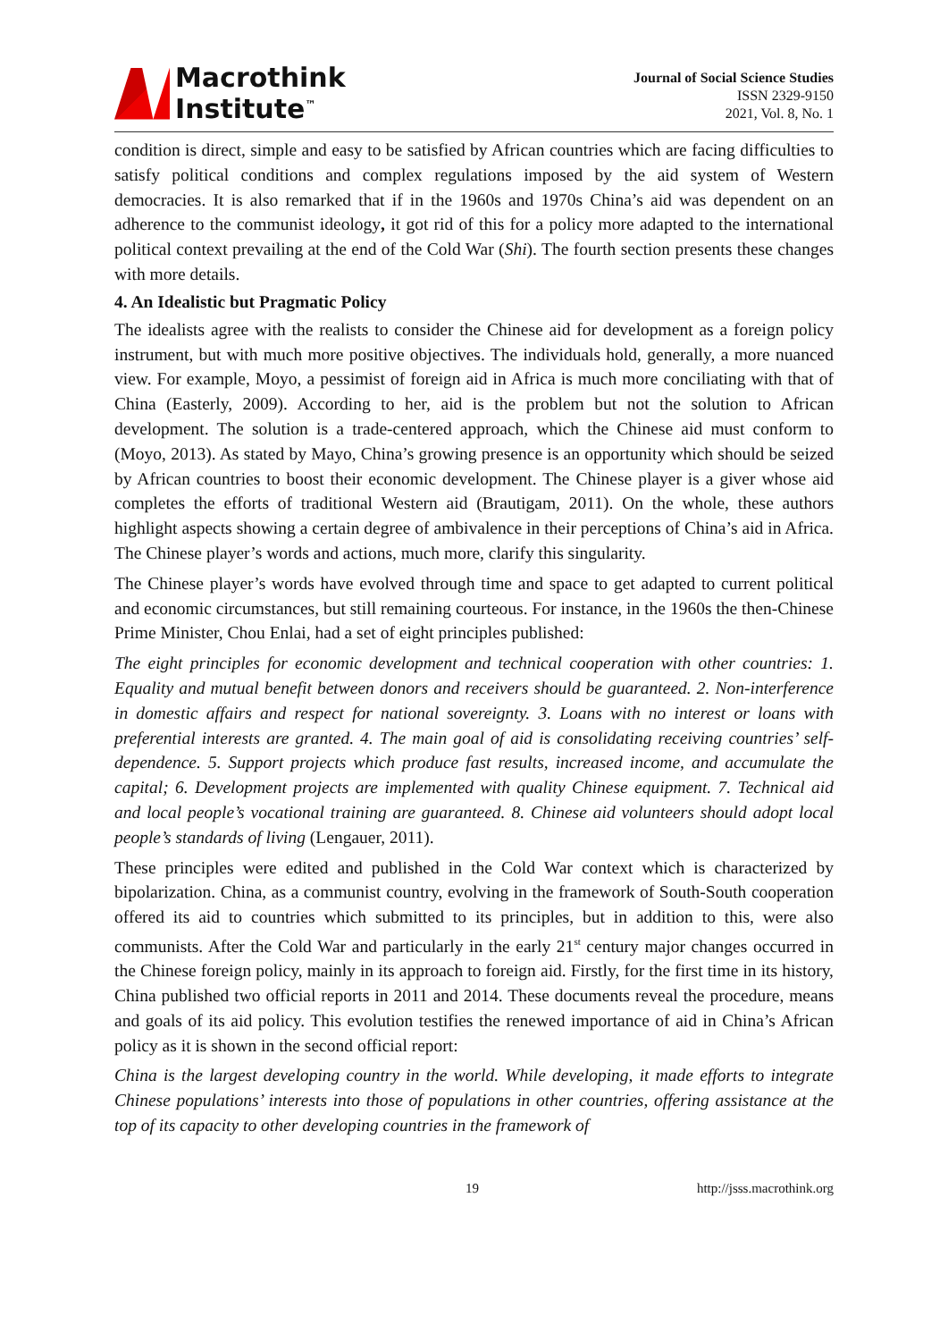Macrothink
Institute<sup>™</sup>
Journal of Social Science Studies
ISSN 2329-9150
2021, Vol. 8, No. 1
condition is direct, simple and easy to be satisfied by African countries which are facing difficulties to satisfy political conditions and complex regulations imposed by the aid system of Western democracies. It is also remarked that if in the 1960s and 1970s China’s aid was dependent on an adherence to the communist ideology, it got rid of this for a policy more adapted to the international political context prevailing at the end of the Cold War (Shi). The fourth section presents these changes with more details.
4. An Idealistic but Pragmatic Policy
The idealists agree with the realists to consider the Chinese aid for development as a foreign policy instrument, but with much more positive objectives. The individuals hold, generally, a more nuanced view. For example, Moyo, a pessimist of foreign aid in Africa is much more conciliating with that of China (Easterly, 2009). According to her, aid is the problem but not the solution to African development. The solution is a trade-centered approach, which the Chinese aid must conform to (Moyo, 2013). As stated by Mayo, China’s growing presence is an opportunity which should be seized by African countries to boost their economic development. The Chinese player is a giver whose aid completes the efforts of traditional Western aid (Brautigam, 2011). On the whole, these authors highlight aspects showing a certain degree of ambivalence in their perceptions of China’s aid in Africa. The Chinese player’s words and actions, much more, clarify this singularity.
The Chinese player’s words have evolved through time and space to get adapted to current political and economic circumstances, but still remaining courteous. For instance, in the 1960s the then-Chinese Prime Minister, Chou Enlai, had a set of eight principles published:
The eight principles for economic development and technical cooperation with other countries: 1. Equality and mutual benefit between donors and receivers should be guaranteed. 2. Non-interference in domestic affairs and respect for national sovereignty. 3. Loans with no interest or loans with preferential interests are granted. 4. The main goal of aid is consolidating receiving countries’ self-dependence. 5. Support projects which produce fast results, increased income, and accumulate the capital; 6. Development projects are implemented with quality Chinese equipment. 7. Technical aid and local people’s vocational training are guaranteed. 8. Chinese aid volunteers should adopt local people’s standards of living (Lengauer, 2011).
These principles were edited and published in the Cold War context which is characterized by bipolarization. China, as a communist country, evolving in the framework of South-South cooperation offered its aid to countries which submitted to its principles, but in addition to this, were also communists. After the Cold War and particularly in the early 21<sup>st</sup> century major changes occurred in the Chinese foreign policy, mainly in its approach to foreign aid. Firstly, for the first time in its history, China published two official reports in 2011 and 2014. These documents reveal the procedure, means and goals of its aid policy. This evolution testifies the renewed importance of aid in China’s African policy as it is shown in the second official report:
China is the largest developing country in the world. While developing, it made efforts to integrate Chinese populations’ interests into those of populations in other countries, offering assistance at the top of its capacity to other developing countries in the framework of
19 http://jsss.macrothink.org